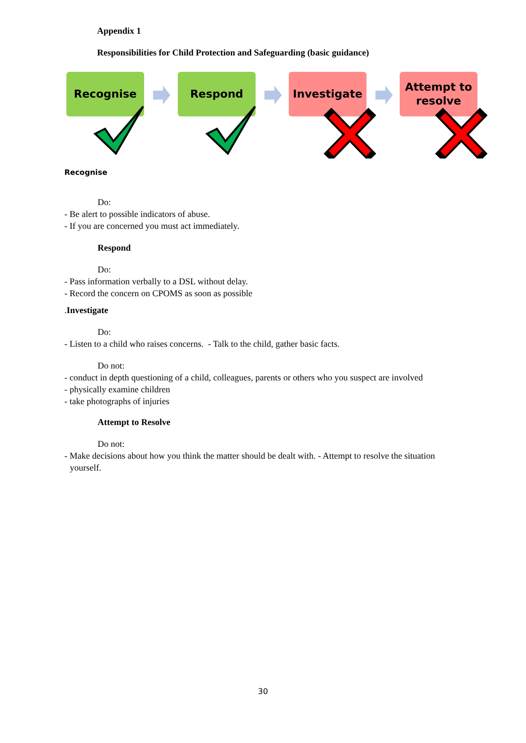Appendix 1
Responsibilities for Child Protection and Safeguarding (basic guidance)
Recognise Respond Investigate
Attempt to
resolve
Recognise
Do:
- Be alert to possible indicators of abuse.
- If you are concerned you must act immediately.
Respond
Do:
- Pass information verbally to a DSL without delay.
- Record the concern on CPOMS as soon as possible
.Investigate
Do:
- Listen to a child who raises concerns. - Talk to the child, gather basic facts.
Do not:
- conduct in depth questioning of a child, colleagues, parents or others who you suspect are involved
- physically examine children
- take photographs of injuries
Attempt to Resolve
Do not:
- Make decisions about how you think the matter should be dealt with. - Attempt to resolve the situation yourself.
30